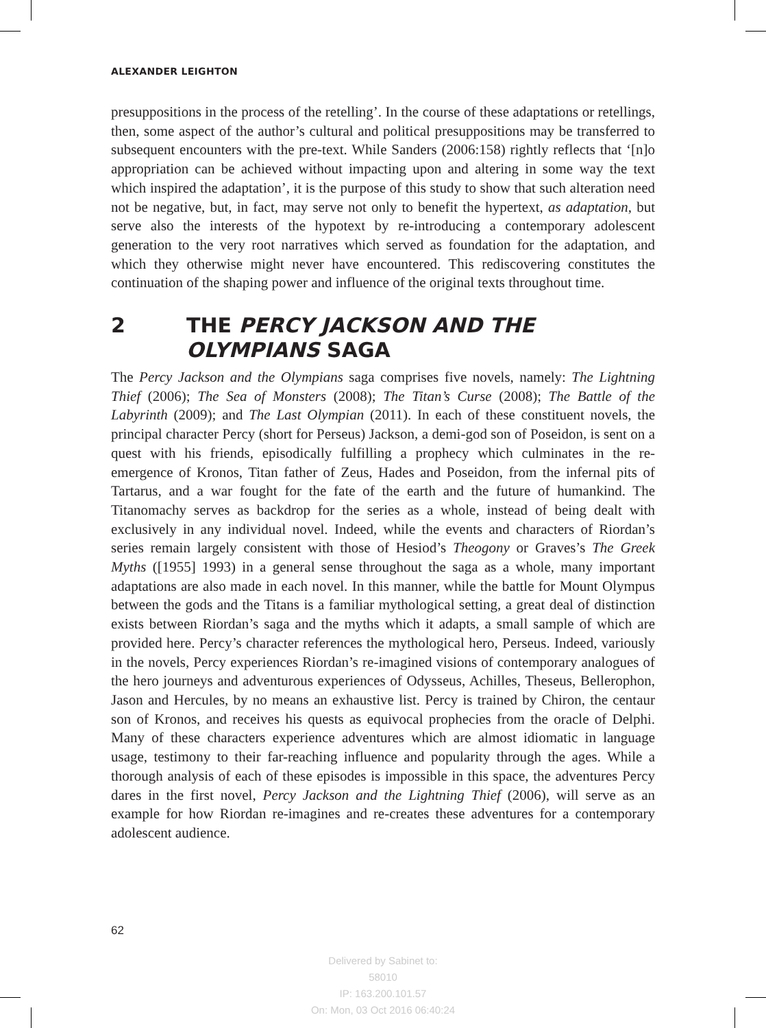ALEXANDER LEIGHTON
presuppositions in the process of the retelling’. In the course of these adaptations or retellings, then, some aspect of the author’s cultural and political presuppositions may be transferred to subsequent encounters with the pre-text. While Sanders (2006:158) rightly reflects that ‘[n]o appropriation can be achieved without impacting upon and altering in some way the text which inspired the adaptation’, it is the purpose of this study to show that such alteration need not be negative, but, in fact, may serve not only to benefit the hypertext, as adaptation, but serve also the interests of the hypotext by re-introducing a contemporary adolescent generation to the very root narratives which served as foundation for the adaptation, and which they otherwise might never have encountered. This rediscovering constitutes the continuation of the shaping power and influence of the original texts throughout time.
2 THE PERCY JACKSON AND THE OLYMPIANS SAGA
The Percy Jackson and the Olympians saga comprises five novels, namely: The Lightning Thief (2006); The Sea of Monsters (2008); The Titan’s Curse (2008); The Battle of the Labyrinth (2009); and The Last Olympian (2011). In each of these constituent novels, the principal character Percy (short for Perseus) Jackson, a demi-god son of Poseidon, is sent on a quest with his friends, episodically fulfilling a prophecy which culminates in the re-emergence of Kronos, Titan father of Zeus, Hades and Poseidon, from the infernal pits of Tartarus, and a war fought for the fate of the earth and the future of humankind. The Titanomachy serves as backdrop for the series as a whole, instead of being dealt with exclusively in any individual novel. Indeed, while the events and characters of Riordan’s series remain largely consistent with those of Hesiod’s Theogony or Graves’s The Greek Myths ([1955] 1993) in a general sense throughout the saga as a whole, many important adaptations are also made in each novel. In this manner, while the battle for Mount Olympus between the gods and the Titans is a familiar mythological setting, a great deal of distinction exists between Riordan’s saga and the myths which it adapts, a small sample of which are provided here. Percy’s character references the mythological hero, Perseus. Indeed, variously in the novels, Percy experiences Riordan’s re-imagined visions of contemporary analogues of the hero journeys and adventurous experiences of Odysseus, Achilles, Theseus, Bellerophon, Jason and Hercules, by no means an exhaustive list. Percy is trained by Chiron, the centaur son of Kronos, and receives his quests as equivocal prophecies from the oracle of Delphi. Many of these characters experience adventures which are almost idiomatic in language usage, testimony to their far-reaching influence and popularity through the ages. While a thorough analysis of each of these episodes is impossible in this space, the adventures Percy dares in the first novel, Percy Jackson and the Lightning Thief (2006), will serve as an example for how Riordan re-imagines and re-creates these adventures for a contemporary adolescent audience.
62
Delivered by Sabinet to:
58010
IP: 163.200.101.57
On: Mon, 03 Oct 2016 06:40:24